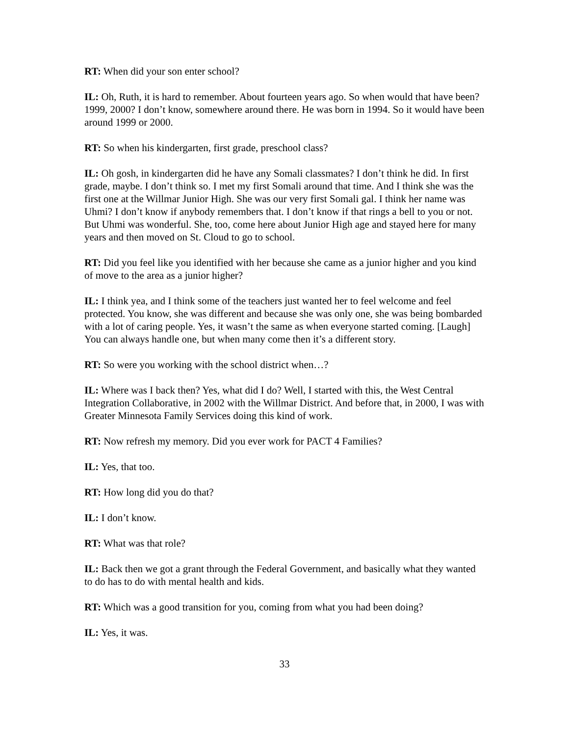RT: When did your son enter school?
IL: Oh, Ruth, it is hard to remember. About fourteen years ago. So when would that have been? 1999, 2000? I don’t know, somewhere around there. He was born in 1994. So it would have been around 1999 or 2000.
RT: So when his kindergarten, first grade, preschool class?
IL: Oh gosh, in kindergarten did he have any Somali classmates? I don’t think he did. In first grade, maybe. I don’t think so. I met my first Somali around that time. And I think she was the first one at the Willmar Junior High. She was our very first Somali gal. I think her name was Uhmi? I don’t know if anybody remembers that. I don’t know if that rings a bell to you or not. But Uhmi was wonderful. She, too, come here about Junior High age and stayed here for many years and then moved on St. Cloud to go to school.
RT: Did you feel like you identified with her because she came as a junior higher and you kind of move to the area as a junior higher?
IL: I think yea, and I think some of the teachers just wanted her to feel welcome and feel protected. You know, she was different and because she was only one, she was being bombarded with a lot of caring people. Yes, it wasn’t the same as when everyone started coming. [Laugh] You can always handle one, but when many come then it’s a different story.
RT: So were you working with the school district when…?
IL: Where was I back then? Yes, what did I do? Well, I started with this, the West Central Integration Collaborative, in 2002 with the Willmar District. And before that, in 2000, I was with Greater Minnesota Family Services doing this kind of work.
RT: Now refresh my memory. Did you ever work for PACT 4 Families?
IL: Yes, that too.
RT: How long did you do that?
IL: I don’t know.
RT: What was that role?
IL: Back then we got a grant through the Federal Government, and basically what they wanted to do has to do with mental health and kids.
RT: Which was a good transition for you, coming from what you had been doing?
IL: Yes, it was.
33